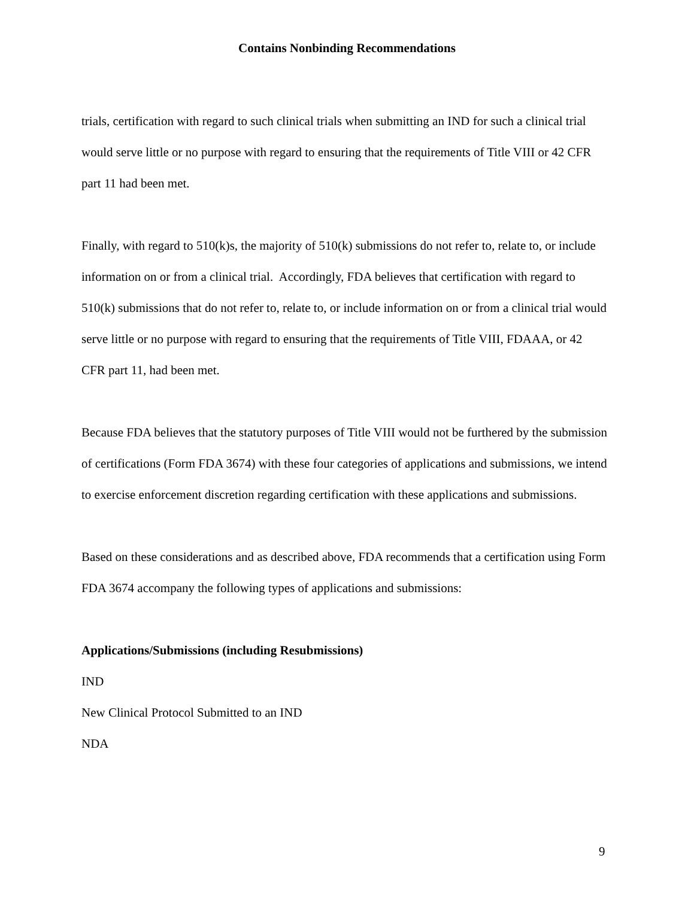Contains Nonbinding Recommendations
trials, certification with regard to such clinical trials when submitting an IND for such a clinical trial would serve little or no purpose with regard to ensuring that the requirements of Title VIII or 42 CFR part 11 had been met.
Finally, with regard to 510(k)s, the majority of 510(k) submissions do not refer to, relate to, or include information on or from a clinical trial. Accordingly, FDA believes that certification with regard to 510(k) submissions that do not refer to, relate to, or include information on or from a clinical trial would serve little or no purpose with regard to ensuring that the requirements of Title VIII, FDAAA, or 42 CFR part 11, had been met.
Because FDA believes that the statutory purposes of Title VIII would not be furthered by the submission of certifications (Form FDA 3674) with these four categories of applications and submissions, we intend to exercise enforcement discretion regarding certification with these applications and submissions.
Based on these considerations and as described above, FDA recommends that a certification using Form FDA 3674 accompany the following types of applications and submissions:
Applications/Submissions (including Resubmissions)
IND
New Clinical Protocol Submitted to an IND
NDA
9